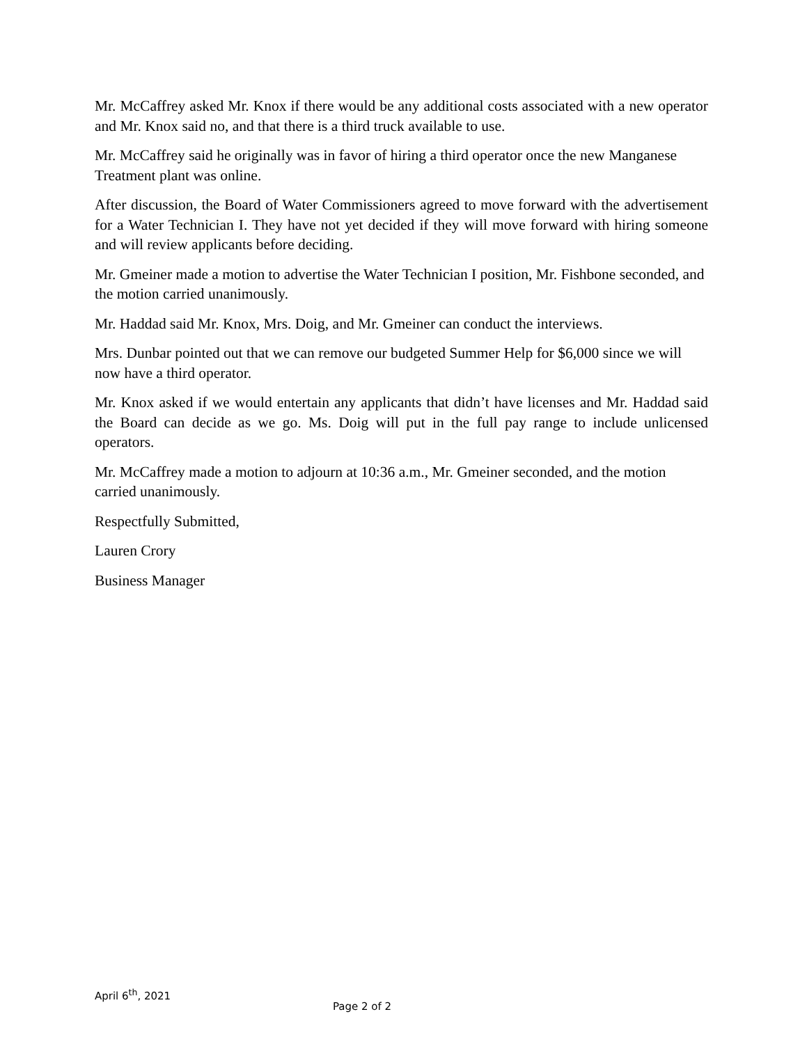Mr. McCaffrey asked Mr. Knox if there would be any additional costs associated with a new operator and Mr. Knox said no, and that there is a third truck available to use.
Mr. McCaffrey said he originally was in favor of hiring a third operator once the new Manganese Treatment plant was online.
After discussion, the Board of Water Commissioners agreed to move forward with the advertisement for a Water Technician I. They have not yet decided if they will move forward with hiring someone and will review applicants before deciding.
Mr. Gmeiner made a motion to advertise the Water Technician I position, Mr. Fishbone seconded, and the motion carried unanimously.
Mr. Haddad said Mr. Knox, Mrs. Doig, and Mr. Gmeiner can conduct the interviews.
Mrs. Dunbar pointed out that we can remove our budgeted Summer Help for $6,000 since we will now have a third operator.
Mr. Knox asked if we would entertain any applicants that didn’t have licenses and Mr. Haddad said the Board can decide as we go. Ms. Doig will put in the full pay range to include unlicensed operators.
Mr. McCaffrey made a motion to adjourn at 10:36 a.m., Mr. Gmeiner seconded, and the motion carried unanimously.
Respectfully Submitted,
Lauren Crory
Business Manager
April 6<sup>th</sup>, 2021
Page 2 of 2